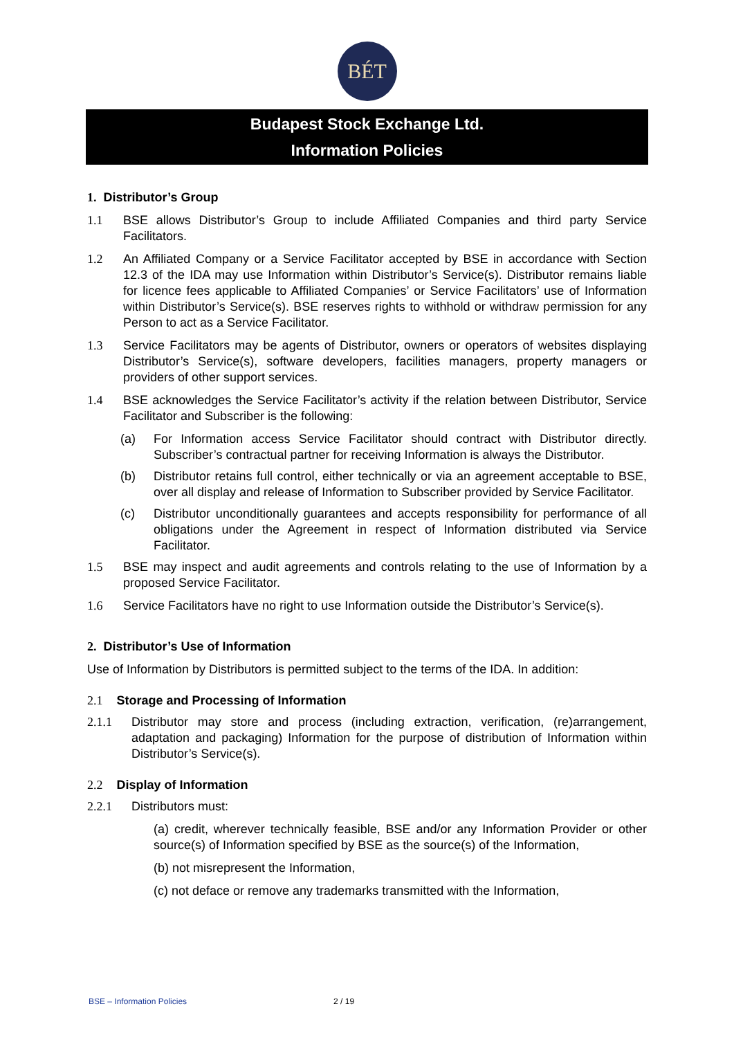BÉT
Budapest Stock Exchange Ltd.
Information Policies
1. Distributor’s Group
1.1 BSE allows Distributor’s Group to include Affiliated Companies and third party Service Facilitators.
1.2 An Affiliated Company or a Service Facilitator accepted by BSE in accordance with Section 12.3 of the IDA may use Information within Distributor’s Service(s). Distributor remains liable for licence fees applicable to Affiliated Companies’ or Service Facilitators’ use of Information within Distributor’s Service(s). BSE reserves rights to withhold or withdraw permission for any Person to act as a Service Facilitator.
1.3 Service Facilitators may be agents of Distributor, owners or operators of websites displaying Distributor’s Service(s), software developers, facilities managers, property managers or providers of other support services.
1.4 BSE acknowledges the Service Facilitator’s activity if the relation between Distributor, Service Facilitator and Subscriber is the following:
(a) For Information access Service Facilitator should contract with Distributor directly. Subscriber’s contractual partner for receiving Information is always the Distributor.
(b) Distributor retains full control, either technically or via an agreement acceptable to BSE, over all display and release of Information to Subscriber provided by Service Facilitator.
(c) Distributor unconditionally guarantees and accepts responsibility for performance of all obligations under the Agreement in respect of Information distributed via Service Facilitator.
1.5 BSE may inspect and audit agreements and controls relating to the use of Information by a proposed Service Facilitator.
1.6 Service Facilitators have no right to use Information outside the Distributor’s Service(s).
2. Distributor’s Use of Information
Use of Information by Distributors is permitted subject to the terms of the IDA. In addition:
2.1 Storage and Processing of Information
2.1.1 Distributor may store and process (including extraction, verification, (re)arrangement, adaptation and packaging) Information for the purpose of distribution of Information within Distributor’s Service(s).
2.2 Display of Information
2.2.1 Distributors must:
(a) credit, wherever technically feasible, BSE and/or any Information Provider or other source(s) of Information specified by BSE as the source(s) of the Information,
(b) not misrepresent the Information,
(c) not deface or remove any trademarks transmitted with the Information,
BSE – Information Policies 2 / 19